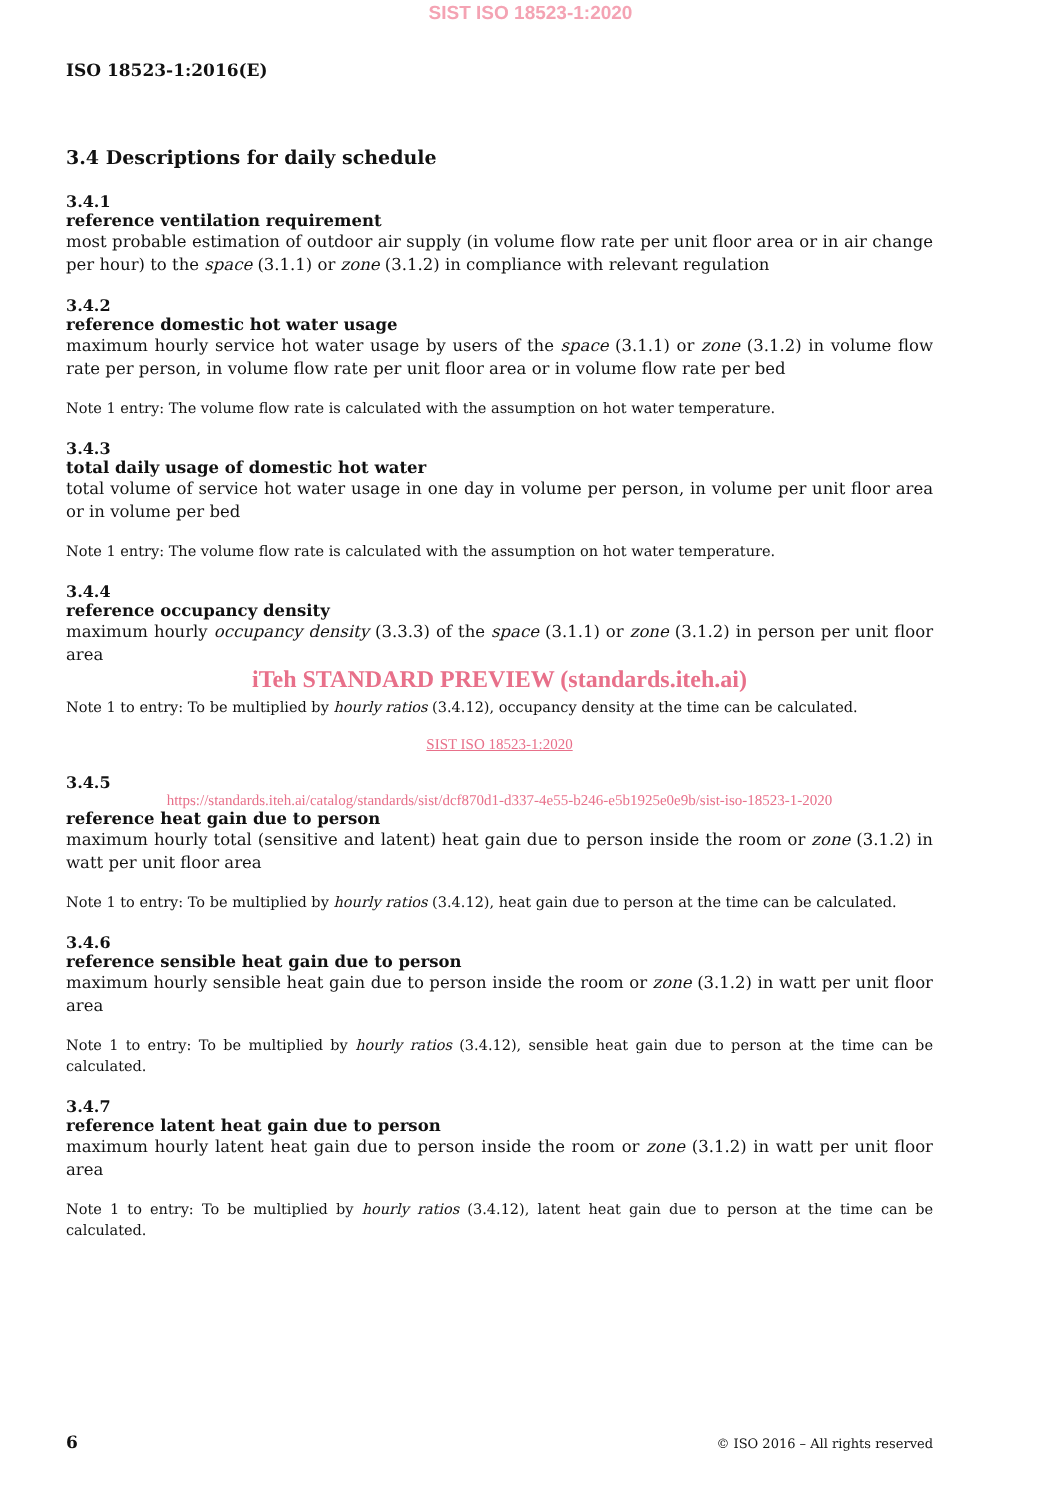SIST ISO 18523-1:2020
ISO 18523-1:2016(E)
3.4 Descriptions for daily schedule
3.4.1
reference ventilation requirement
most probable estimation of outdoor air supply (in volume flow rate per unit floor area or in air change per hour) to the space (3.1.1) or zone (3.1.2) in compliance with relevant regulation
3.4.2
reference domestic hot water usage
maximum hourly service hot water usage by users of the space (3.1.1) or zone (3.1.2) in volume flow rate per person, in volume flow rate per unit floor area or in volume flow rate per bed
Note 1 entry: The volume flow rate is calculated with the assumption on hot water temperature.
3.4.3
total daily usage of domestic hot water
total volume of service hot water usage in one day in volume per person, in volume per unit floor area or in volume per bed
Note 1 entry: The volume flow rate is calculated with the assumption on hot water temperature.
3.4.4
reference occupancy density
maximum hourly occupancy density (3.3.3) of the space (3.1.1) or zone (3.1.2) in person per unit floor area
iTeh STANDARD PREVIEW (standards.iteh.ai)
Note 1 to entry: To be multiplied by hourly ratios (3.4.12), occupancy density at the time can be calculated.
SIST ISO 18523-1:2020
3.4.5
https://standards.iteh.ai/catalog/standards/sist/dcf870d1-d337-4e55-b246-e5b1925e0e9b/sist-iso-18523-1-2020
reference heat gain due to person
maximum hourly total (sensitive and latent) heat gain due to person inside the room or zone (3.1.2) in watt per unit floor area
Note 1 to entry: To be multiplied by hourly ratios (3.4.12), heat gain due to person at the time can be calculated.
3.4.6
reference sensible heat gain due to person
maximum hourly sensible heat gain due to person inside the room or zone (3.1.2) in watt per unit floor area
Note 1 to entry: To be multiplied by hourly ratios (3.4.12), sensible heat gain due to person at the time can be calculated.
3.4.7
reference latent heat gain due to person
maximum hourly latent heat gain due to person inside the room or zone (3.1.2) in watt per unit floor area
Note 1 to entry: To be multiplied by hourly ratios (3.4.12), latent heat gain due to person at the time can be calculated.
6 © ISO 2016 – All rights reserved